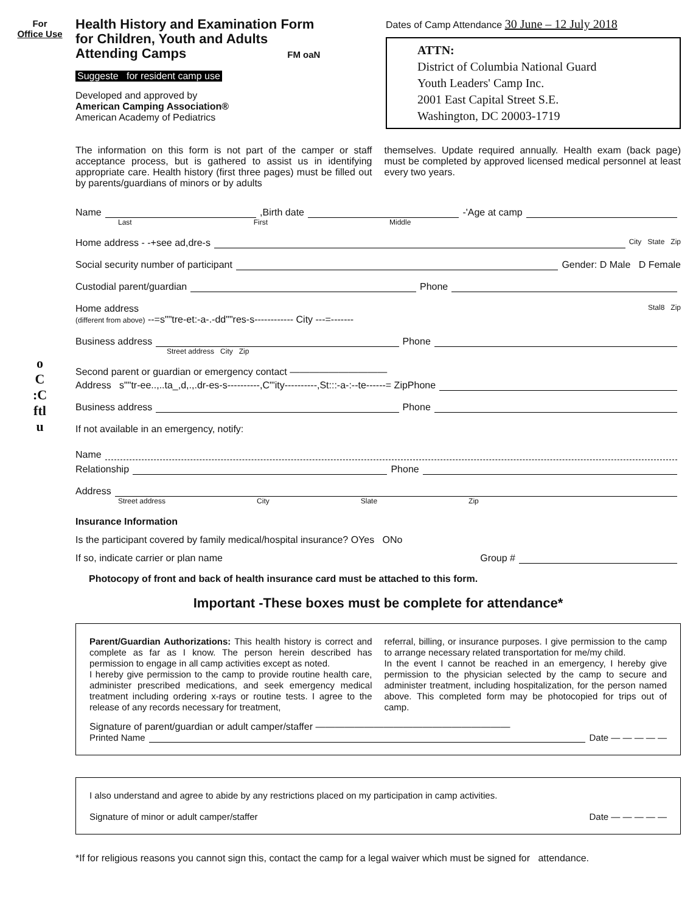For
Office Use
o
C
:C
ftl
u
Health History and Examination Form
for Children, Youth and Adults
Attending Camps FM oaN
Suggeste for resident camp use
Developed and approved by
American Camping Association®
American Academy of Pediatrics
Dates of Camp Attendance 30 June – 12 July 2018
ATTN:
District of Columbia National Guard
Youth Leaders' Camp Inc.
2001 East Capital Street S.E.
Washington, DC 20003-1719
The information on this form is not part of the camper or staff acceptance process, but is gathered to assist us in identifying appropriate care. Health history (first three pages) must be filled out by parents/guardians of minors or by adults
themselves. Update required annually. Health exam (back page) must be completed by approved licensed medical personnel at least every two years.
Name ,Birth date -'Age at camp
Last First Middle
Home address - -+see ad,dre-s City State Zip
Social security number of participant Gender: D Male D Female
Custodial parent/guardian Phone
Home address
(different from above) --=s""tre-et:-a-.-dd""res-s------------ City ---=------- Stal8 Zip
Business address Phone
Street address City Zip
Second parent or guardian or emergency contact ——————————
Address s""tr-ee..,..ta_,d,.,.dr-es-s----------,C"'ity----------,St:::-a-:--te------= Zip Phone
Business address Phone
If not available in an emergency, notify:
Name
Relationship Phone
Address
Street address City Slate Zip
Insurance Information
Is the participant covered by family medical/hospital insurance? OYes ONo
If so, indicate carrier or plan name Group #
Photocopy of front and back of health insurance card must be attached to this form.
Important -These boxes must be complete for attendance*
Parent/Guardian Authorizations: This health history is correct and complete as far as I know. The person herein described has permission to engage in all camp activities except as noted.
I hereby give permission to the camp to provide routine health care, administer prescribed medications, and seek emergency medical treatment including ordering x-rays or routine tests. I agree to the release of any records necessary for treatment,
referral, billing, or insurance purposes. I give permission to the camp to arrange necessary related transportation for me/my child.
In the event I cannot be reached in an emergency, I hereby give permission to the physician selected by the camp to secure and administer treatment, including hospitalization, for the person named above. This completed form may be photocopied for trips out of camp.
Signature of parent/guardian or adult camper/staffer ————————————————————
Printed Name Date — — — — —
I also understand and agree to abide by any restrictions placed on my participation in camp activities.
Signature of minor or adult camper/staffer Date — — — — —
*If for religious reasons you cannot sign this, contact the camp for a legal waiver which must be signed for attendance.